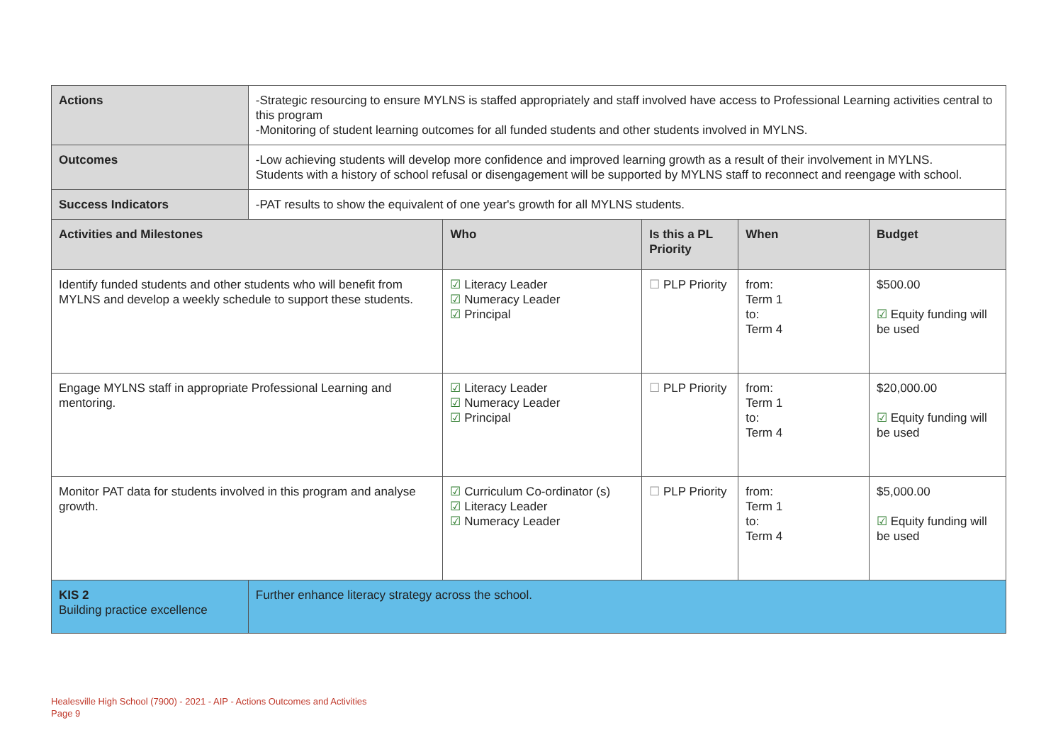| Actions | -Strategic resourcing to ensure MYLNS is staffed appropriately and staff involved have access to Professional Learning activities central to this program -Monitoring of student learning outcomes for all funded students and other students involved in MYLNS. | | | | |
| Outcomes | -Low achieving students will develop more confidence and improved learning growth as a result of their involvement in MYLNS. Students with a history of school refusal or disengagement will be supported by MYLNS staff to reconnect and reengage with school. | | | | |
| Success Indicators | -PAT results to show the equivalent of one year's growth for all MYLNS students. | | | | |
| Activities and Milestones | | Who | Is this a PL Priority | When | Budget |
| Identify funded students and other students who will benefit from MYLNS and develop a weekly schedule to support these students. | | ☑ Literacy Leader ☑ Numeracy Leader ☑ Principal | ☐ PLP Priority | from: Term 1 to: Term 4 | $500.00 ☑ Equity funding will be used |
| Engage MYLNS staff in appropriate Professional Learning and mentoring. | | ☑ Literacy Leader ☑ Numeracy Leader ☑ Principal | ☐ PLP Priority | from: Term 1 to: Term 4 | $20,000.00 ☑ Equity funding will be used |
| Monitor PAT data for students involved in this program and analyse growth. | | ☑ Curriculum Co-ordinator (s) ☑ Literacy Leader ☑ Numeracy Leader | ☐ PLP Priority | from: Term 1 to: Term 4 | $5,000.00 ☑ Equity funding will be used |
| KIS 2 Building practice excellence | Further enhance literacy strategy across the school. | | | | |
Healesville High School (7900) - 2021 - AIP - Actions Outcomes and Activities
Page 9